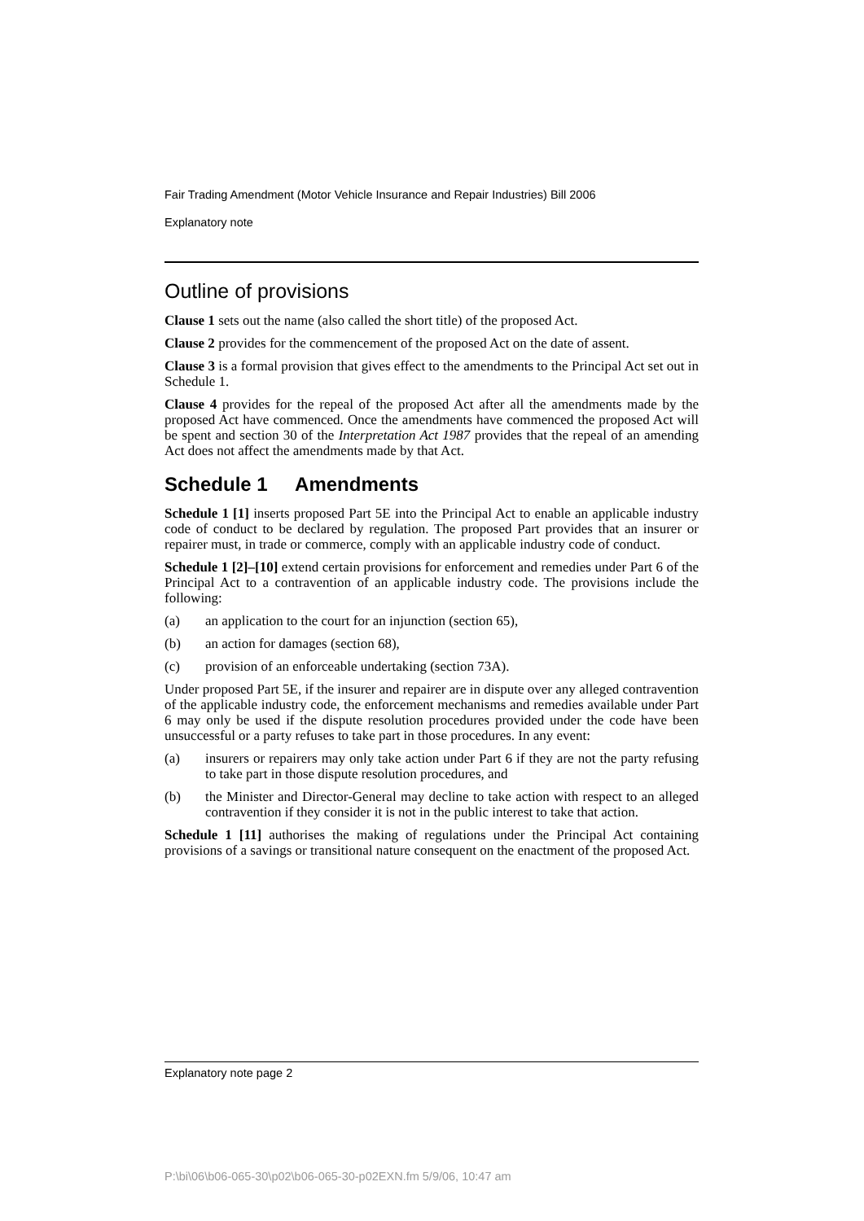Fair Trading Amendment (Motor Vehicle Insurance and Repair Industries) Bill 2006
Explanatory note
Outline of provisions
Clause 1 sets out the name (also called the short title) of the proposed Act.
Clause 2 provides for the commencement of the proposed Act on the date of assent.
Clause 3 is a formal provision that gives effect to the amendments to the Principal Act set out in Schedule 1.
Clause 4 provides for the repeal of the proposed Act after all the amendments made by the proposed Act have commenced. Once the amendments have commenced the proposed Act will be spent and section 30 of the Interpretation Act 1987 provides that the repeal of an amending Act does not affect the amendments made by that Act.
Schedule 1 Amendments
Schedule 1 [1] inserts proposed Part 5E into the Principal Act to enable an applicable industry code of conduct to be declared by regulation. The proposed Part provides that an insurer or repairer must, in trade or commerce, comply with an applicable industry code of conduct.
Schedule 1 [2]–[10] extend certain provisions for enforcement and remedies under Part 6 of the Principal Act to a contravention of an applicable industry code. The provisions include the following:
(a) an application to the court for an injunction (section 65),
(b) an action for damages (section 68),
(c) provision of an enforceable undertaking (section 73A).
Under proposed Part 5E, if the insurer and repairer are in dispute over any alleged contravention of the applicable industry code, the enforcement mechanisms and remedies available under Part 6 may only be used if the dispute resolution procedures provided under the code have been unsuccessful or a party refuses to take part in those procedures. In any event:
(a) insurers or repairers may only take action under Part 6 if they are not the party refusing to take part in those dispute resolution procedures, and
(b) the Minister and Director-General may decline to take action with respect to an alleged contravention if they consider it is not in the public interest to take that action.
Schedule 1 [11] authorises the making of regulations under the Principal Act containing provisions of a savings or transitional nature consequent on the enactment of the proposed Act.
Explanatory note page 2
P:\bi\06\b06-065-30\p02\b06-065-30-p02EXN.fm 5/9/06, 10:47 am